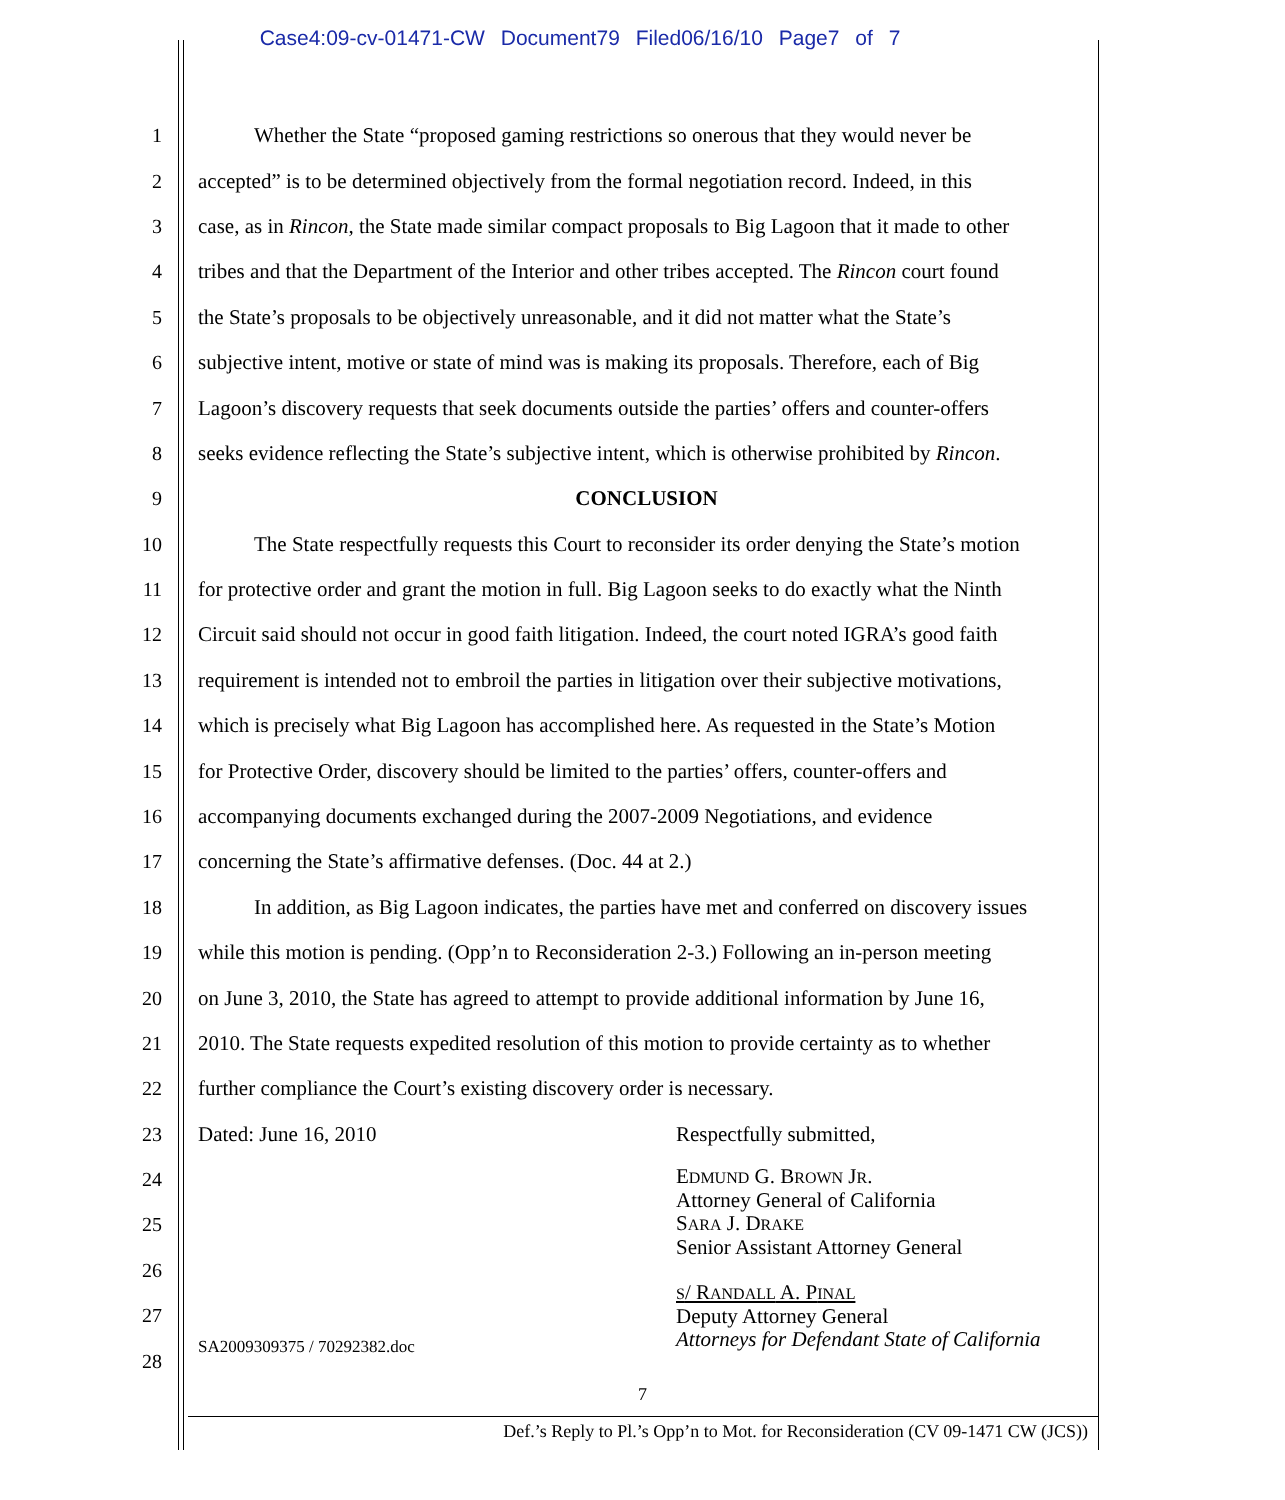Case4:09-cv-01471-CW Document79 Filed06/16/10 Page7 of 7
1 Whether the State “proposed gaming restrictions so onerous that they would never be
2 accepted” is to be determined objectively from the formal negotiation record. Indeed, in this
3 case, as in Rincon, the State made similar compact proposals to Big Lagoon that it made to other
4 tribes and that the Department of the Interior and other tribes accepted. The Rincon court found
5 the State’s proposals to be objectively unreasonable, and it did not matter what the State’s
6 subjective intent, motive or state of mind was is making its proposals. Therefore, each of Big
7 Lagoon’s discovery requests that seek documents outside the parties’ offers and counter-offers
8 seeks evidence reflecting the State’s subjective intent, which is otherwise prohibited by Rincon.
9 CONCLUSION
10 The State respectfully requests this Court to reconsider its order denying the State’s motion
11 for protective order and grant the motion in full. Big Lagoon seeks to do exactly what the Ninth
12 Circuit said should not occur in good faith litigation. Indeed, the court noted IGRA’s good faith
13 requirement is intended not to embroil the parties in litigation over their subjective motivations,
14 which is precisely what Big Lagoon has accomplished here. As requested in the State’s Motion
15 for Protective Order, discovery should be limited to the parties’ offers, counter-offers and
16 accompanying documents exchanged during the 2007-2009 Negotiations, and evidence
17 concerning the State’s affirmative defenses. (Doc. 44 at 2.)
18 In addition, as Big Lagoon indicates, the parties have met and conferred on discovery issues
19 while this motion is pending. (Opp’n to Reconsideration 2-3.) Following an in-person meeting
20 on June 3, 2010, the State has agreed to attempt to provide additional information by June 16,
21 2010. The State requests expedited resolution of this motion to provide certainty as to whether
22 further compliance the Court’s existing discovery order is necessary.
23 Dated: June 16, 2010 Respectfully submitted,
24
25
26
27
28
SA2009309375 / 70292382.doc
EDMUND G. BROWN JR.
Attorney General of California
SARA J. DRAKE
Senior Assistant Attorney General
S/ RANDALL A. PINAL
Deputy Attorney General
Attorneys for Defendant State of California
7
Def.’s Reply to Pl.’s Opp’n to Mot. for Reconsideration (CV 09-1471 CW (JCS))